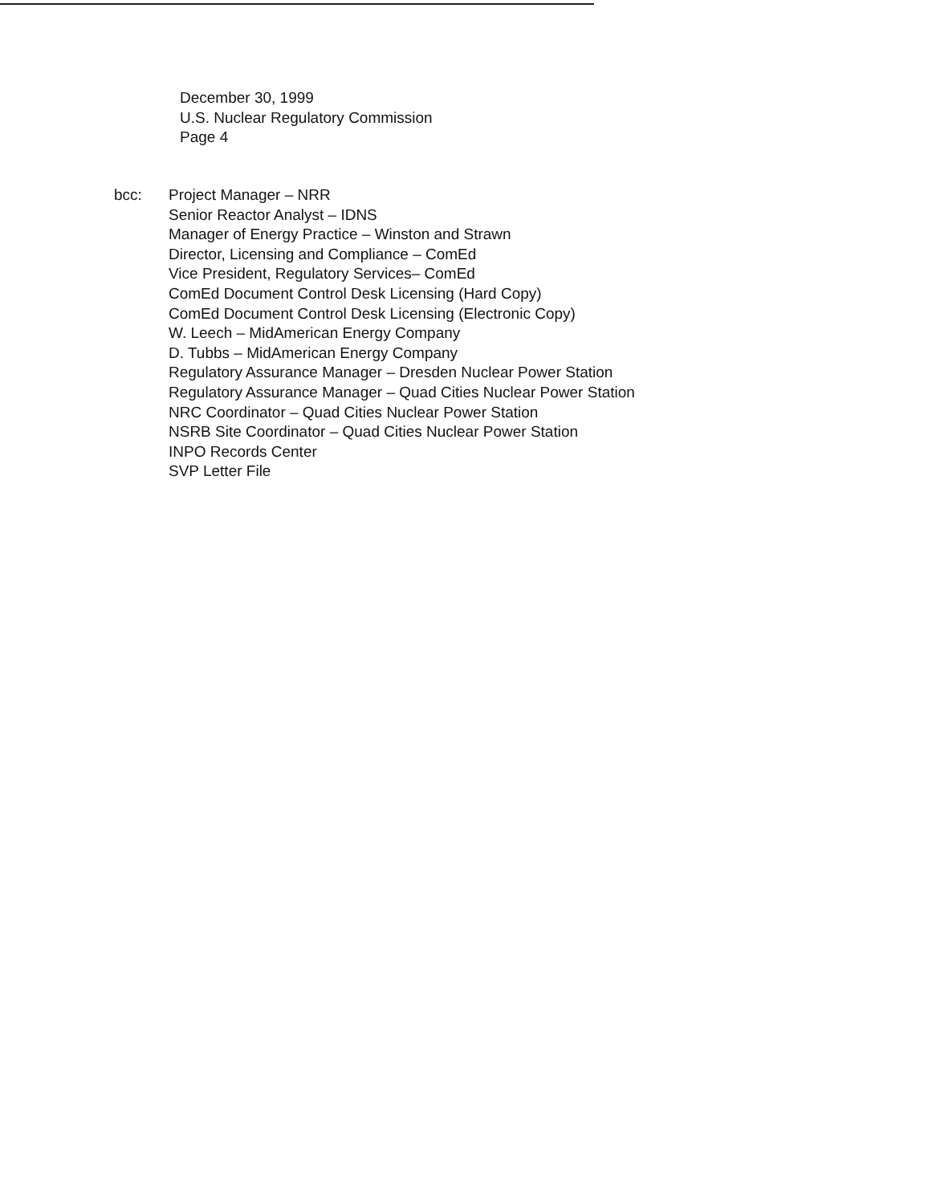December 30, 1999
U.S. Nuclear Regulatory Commission
Page 4
bcc: Project Manager – NRR
Senior Reactor Analyst – IDNS
Manager of Energy Practice – Winston and Strawn
Director, Licensing and Compliance – ComEd
Vice President, Regulatory Services– ComEd
ComEd Document Control Desk Licensing (Hard Copy)
ComEd Document Control Desk Licensing (Electronic Copy)
W. Leech – MidAmerican Energy Company
D. Tubbs – MidAmerican Energy Company
Regulatory Assurance Manager – Dresden Nuclear Power Station
Regulatory Assurance Manager – Quad Cities Nuclear Power Station
NRC Coordinator – Quad Cities Nuclear Power Station
NSRB Site Coordinator – Quad Cities Nuclear Power Station
INPO Records Center
SVP Letter File